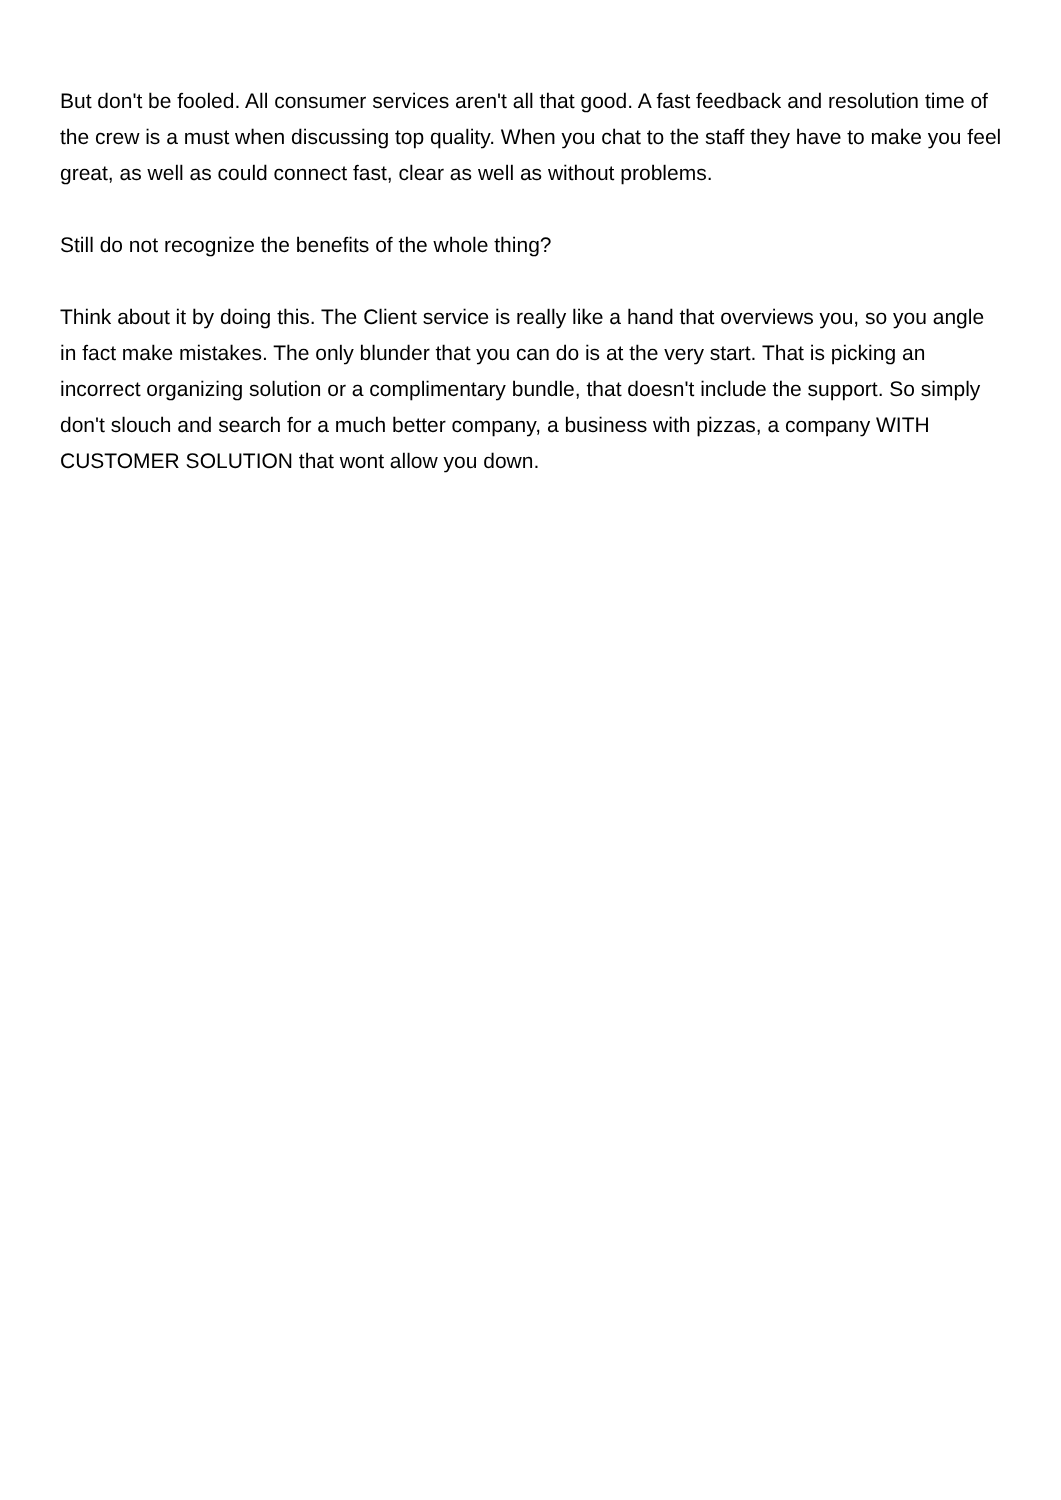But don't be fooled. All consumer services aren't all that good. A fast feedback and resolution time of the crew is a must when discussing top quality. When you chat to the staff they have to make you feel great, as well as could connect fast, clear as well as without problems.
Still do not recognize the benefits of the whole thing?
Think about it by doing this. The Client service is really like a hand that overviews you, so you angle in fact make mistakes. The only blunder that you can do is at the very start. That is picking an incorrect organizing solution or a complimentary bundle, that doesn't include the support. So simply don't slouch and search for a much better company, a business with pizzas, a company WITH CUSTOMER SOLUTION that wont allow you down.